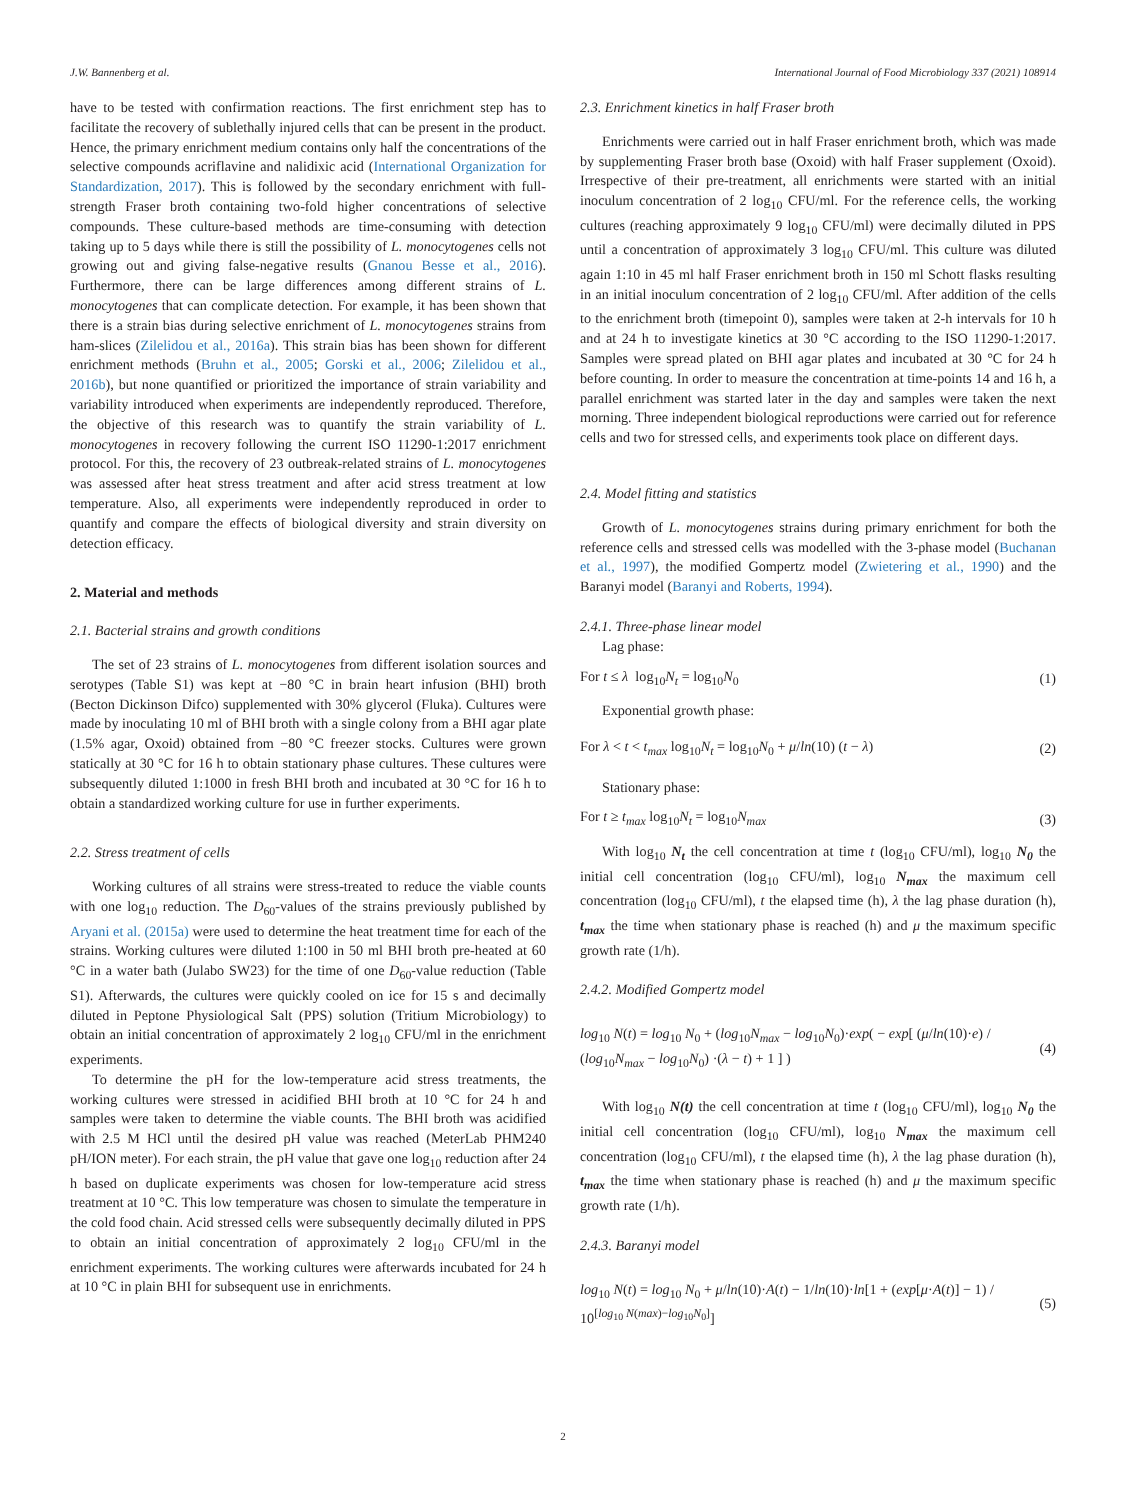J.W. Bannenberg et al. International Journal of Food Microbiology 337 (2021) 108914
have to be tested with confirmation reactions. The first enrichment step has to facilitate the recovery of sublethally injured cells that can be present in the product. Hence, the primary enrichment medium contains only half the concentrations of the selective compounds acriflavine and nalidixic acid (International Organization for Standardization, 2017). This is followed by the secondary enrichment with full-strength Fraser broth containing two-fold higher concentrations of selective compounds. These culture-based methods are time-consuming with detection taking up to 5 days while there is still the possibility of L. monocytogenes cells not growing out and giving false-negative results (Gnanou Besse et al., 2016). Furthermore, there can be large differences among different strains of L. monocytogenes that can complicate detection. For example, it has been shown that there is a strain bias during selective enrichment of L. monocytogenes strains from ham-slices (Zilelidou et al., 2016a). This strain bias has been shown for different enrichment methods (Bruhn et al., 2005; Gorski et al., 2006; Zilelidou et al., 2016b), but none quantified or prioritized the importance of strain variability and variability introduced when experiments are independently reproduced. Therefore, the objective of this research was to quantify the strain variability of L. monocytogenes in recovery following the current ISO 11290-1:2017 enrichment protocol. For this, the recovery of 23 outbreak-related strains of L. monocytogenes was assessed after heat stress treatment and after acid stress treatment at low temperature. Also, all experiments were independently reproduced in order to quantify and compare the effects of biological diversity and strain diversity on detection efficacy.
2. Material and methods
2.1. Bacterial strains and growth conditions
The set of 23 strains of L. monocytogenes from different isolation sources and serotypes (Table S1) was kept at −80 °C in brain heart infusion (BHI) broth (Becton Dickinson Difco) supplemented with 30% glycerol (Fluka). Cultures were made by inoculating 10 ml of BHI broth with a single colony from a BHI agar plate (1.5% agar, Oxoid) obtained from −80 °C freezer stocks. Cultures were grown statically at 30 °C for 16 h to obtain stationary phase cultures. These cultures were subsequently diluted 1:1000 in fresh BHI broth and incubated at 30 °C for 16 h to obtain a standardized working culture for use in further experiments.
2.2. Stress treatment of cells
Working cultures of all strains were stress-treated to reduce the viable counts with one log<sub>10</sub> reduction. The D<sub>60</sub>-values of the strains previously published by Aryani et al. (2015a) were used to determine the heat treatment time for each of the strains. Working cultures were diluted 1:100 in 50 ml BHI broth pre-heated at 60 °C in a water bath (Julabo SW23) for the time of one D<sub>60</sub>-value reduction (Table S1). Afterwards, the cultures were quickly cooled on ice for 15 s and decimally diluted in Peptone Physiological Salt (PPS) solution (Tritium Microbiology) to obtain an initial concentration of approximately 2 log<sub>10</sub> CFU/ml in the enrichment experiments.
To determine the pH for the low-temperature acid stress treatments, the working cultures were stressed in acidified BHI broth at 10 °C for 24 h and samples were taken to determine the viable counts. The BHI broth was acidified with 2.5 M HCl until the desired pH value was reached (MeterLab PHM240 pH/ION meter). For each strain, the pH value that gave one log<sub>10</sub> reduction after 24 h based on duplicate experiments was chosen for low-temperature acid stress treatment at 10 °C. This low temperature was chosen to simulate the temperature in the cold food chain. Acid stressed cells were subsequently decimally diluted in PPS to obtain an initial concentration of approximately 2 log<sub>10</sub> CFU/ml in the enrichment experiments. The working cultures were afterwards incubated for 24 h at 10 °C in plain BHI for subsequent use in enrichments.
2.3. Enrichment kinetics in half Fraser broth
Enrichments were carried out in half Fraser enrichment broth, which was made by supplementing Fraser broth base (Oxoid) with half Fraser supplement (Oxoid). Irrespective of their pre-treatment, all enrichments were started with an initial inoculum concentration of 2 log<sub>10</sub> CFU/ml. For the reference cells, the working cultures (reaching approximately 9 log<sub>10</sub> CFU/ml) were decimally diluted in PPS until a concentration of approximately 3 log<sub>10</sub> CFU/ml. This culture was diluted again 1:10 in 45 ml half Fraser enrichment broth in 150 ml Schott flasks resulting in an initial inoculum concentration of 2 log<sub>10</sub> CFU/ml. After addition of the cells to the enrichment broth (timepoint 0), samples were taken at 2-h intervals for 10 h and at 24 h to investigate kinetics at 30 °C according to the ISO 11290-1:2017. Samples were spread plated on BHI agar plates and incubated at 30 °C for 24 h before counting. In order to measure the concentration at time-points 14 and 16 h, a parallel enrichment was started later in the day and samples were taken the next morning. Three independent biological reproductions were carried out for reference cells and two for stressed cells, and experiments took place on different days.
2.4. Model fitting and statistics
Growth of L. monocytogenes strains during primary enrichment for both the reference cells and stressed cells was modelled with the 3-phase model (Buchanan et al., 1997), the modified Gompertz model (Zwietering et al., 1990) and the Baranyi model (Baranyi and Roberts, 1994).
2.4.1. Three-phase linear model
Lag phase:
For t ≤ λ log<sub>10</sub>N<sub>t</sub> = log<sub>10</sub>N<sub>0</sub> (1)
Exponential growth phase:
For λ < t < t<sub>max</sub> log<sub>10</sub>N<sub>t</sub> = log<sub>10</sub>N<sub>0</sub> + μ/ln(10) (t − λ) (2)
Stationary phase:
For t ≥ t<sub>max</sub> log<sub>10</sub>N<sub>t</sub> = log<sub>10</sub>N<sub>max</sub> (3)
With log<sub>10</sub> N<sub>t</sub> the cell concentration at time t (log<sub>10</sub> CFU/ml), log<sub>10</sub> N<sub>0</sub> the initial cell concentration (log<sub>10</sub> CFU/ml), log<sub>10</sub> N<sub>max</sub> the maximum cell concentration (log<sub>10</sub> CFU/ml), t the elapsed time (h), λ the lag phase duration (h), t<sub>max</sub> the time when stationary phase is reached (h) and μ the maximum specific growth rate (1/h).
2.4.2. Modified Gompertz model
log<sub>10</sub> N(t) = log<sub>10</sub> N<sub>0</sub> + (log<sub>10</sub>N<sub>max</sub> − log<sub>10</sub>N<sub>0</sub>)·exp( − exp[ (μ/ln(10)·e) / (log<sub>10</sub>N<sub>max</sub> − log<sub>10</sub>N<sub>0</sub>) ·(λ − t) + 1 ] ) (4)
With log<sub>10</sub> N(t) the cell concentration at time t (log<sub>10</sub> CFU/ml), log<sub>10</sub> N<sub>0</sub> the initial cell concentration (log<sub>10</sub> CFU/ml), log<sub>10</sub> N<sub>max</sub> the maximum cell concentration (log<sub>10</sub> CFU/ml), t the elapsed time (h), λ the lag phase duration (h), t<sub>max</sub> the time when stationary phase is reached (h) and μ the maximum specific growth rate (1/h).
2.4.3. Baranyi model
log<sub>10</sub> N(t) = log<sub>10</sub> N<sub>0</sub> + μ/ln(10)·A(t) − 1/ln(10)·ln[1 + (exp[μ·A(t)] − 1) / 10<sup>[log<sub>10</sub> N(max)−log<sub>10</sub>N<sub>0</sub>]</sup>] (5)
2